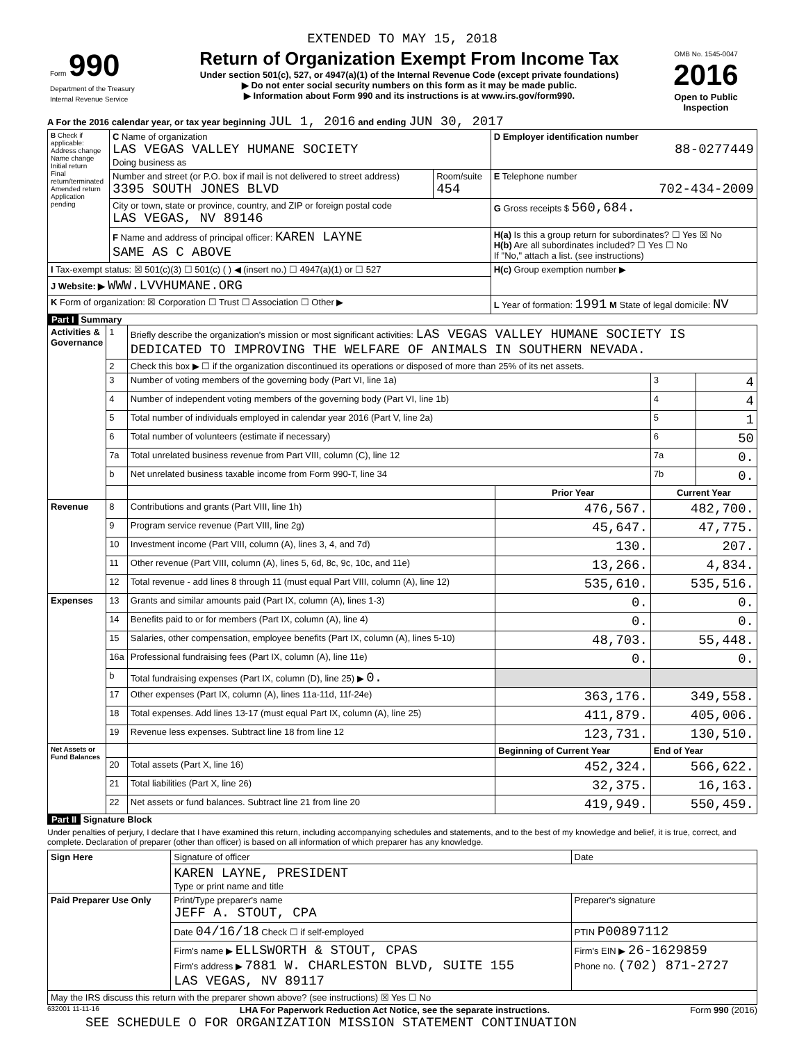EXTENDED TO MAY 15, 2018
| Form 990 Department of the Treasury Internal Revenue Service | Return of Organization Exempt From Income Tax Under section 501(c), 527, or 4947(a)(1) of the Internal Revenue Code (except private foundations) ▶ Do not enter social security numbers on this form as it may be made public. ▶ Information about Form 990 and its instructions is at www.irs.gov/form990. | OMB No. 1545-0047 2016 Open to Public Inspection |
A For the 2016 calendar year, or tax year beginning JUL 1, 2016 and ending JUN 30, 2017
| B Check if applicable: Address change Name change Initial return Final return/terminated Amended return Application pending | C Name of organization LAS VEGAS VALLEY HUMANE SOCIETY Doing business as | | D Employer identification number 88-0277449 |
| | Number and street (or P.O. box if mail is not delivered to street address) 3395 SOUTH JONES BLVD | Room/suite 454 | E Telephone number 702-434-2009 |
| | City or town, state or province, country, and ZIP or foreign postal code LAS VEGAS, NV 89146 | | G Gross receipts $ 560,684. |
| | F Name and address of principal officer: KAREN LAYNE SAME AS C ABOVE | | H(a) Is this a group return for subordinates? ☐ Yes ☒ No H(b) Are all subordinates included? ☐ Yes ☐ No If "No," attach a list. (see instructions) |
| I Tax-exempt status: ☒ 501(c)(3) ☐ 501(c) ( ) ◀ (insert no.) ☐ 4947(a)(1) or ☐ 527 | | | H(c) Group exemption number ▶ |
| J Website: ▶ WWW.LVVHUMANE.ORG | | | |
| K Form of organization: ☒ Corporation ☐ Trust ☐ Association ☐ Other ▶ | | | L Year of formation: 1991 M State of legal domicile: NV |
Part I Summary
| Activities & Governance | 1 | Briefly describe the organization's mission or most significant activities: LAS VEGAS VALLEY HUMANE SOCIETY IS DEDICATED TO IMPROVING THE WELFARE OF ANIMALS IN SOUTHERN NEVADA. | | | |
| | 2 | Check this box ▶ ☐ if the organization discontinued its operations or disposed of more than 25% of its net assets. | | | |
| | 3 | Number of voting members of the governing body (Part VI, line 1a) | | 3 | 4 |
| | 4 | Number of independent voting members of the governing body (Part VI, line 1b) | | 4 | 4 |
| | 5 | Total number of individuals employed in calendar year 2016 (Part V, line 2a) | | 5 | 1 |
| | 6 | Total number of volunteers (estimate if necessary) | | 6 | 50 |
| | 7a | Total unrelated business revenue from Part VIII, column (C), line 12 | | 7a | 0. |
| | b | Net unrelated business taxable income from Form 990-T, line 34 | | 7b | 0. |
| | | | Prior Year | Current Year | |
| Revenue | 8 | Contributions and grants (Part VIII, line 1h) | 476,567. | 482,700. | |
| | 9 | Program service revenue (Part VIII, line 2g) | 45,647. | 47,775. | |
| | 10 | Investment income (Part VIII, column (A), lines 3, 4, and 7d) | 130. | 207. | |
| | 11 | Other revenue (Part VIII, column (A), lines 5, 6d, 8c, 9c, 10c, and 11e) | 13,266. | 4,834. | |
| | 12 | Total revenue - add lines 8 through 11 (must equal Part VIII, column (A), line 12) | 535,610. | 535,516. | |
| Expenses | 13 | Grants and similar amounts paid (Part IX, column (A), lines 1-3) | 0. | 0. | |
| | 14 | Benefits paid to or for members (Part IX, column (A), line 4) | 0. | 0. | |
| | 15 | Salaries, other compensation, employee benefits (Part IX, column (A), lines 5-10) | 48,703. | 55,448. | |
| | 16a | Professional fundraising fees (Part IX, column (A), line 11e) | 0. | 0. | |
| | b | Total fundraising expenses (Part IX, column (D), line 25) ▶ 0. | | | |
| | 17 | Other expenses (Part IX, column (A), lines 11a-11d, 11f-24e) | 363,176. | 349,558. | |
| | 18 | Total expenses. Add lines 13-17 (must equal Part IX, column (A), line 25) | 411,879. | 405,006. | |
| | 19 | Revenue less expenses. Subtract line 18 from line 12 | 123,731. | 130,510. | |
| Net Assets or Fund Balances | | | Beginning of Current Year | End of Year | |
| | 20 | Total assets (Part X, line 16) | 452,324. | 566,622. | |
| | 21 | Total liabilities (Part X, line 26) | 32,375. | 16,163. | |
| | 22 | Net assets or fund balances. Subtract line 21 from line 20 | 419,949. | 550,459. | |
Part II Signature Block
Under penalties of perjury, I declare that I have examined this return, including accompanying schedules and statements, and to the best of my knowledge and belief, it is true, correct, and complete. Declaration of preparer (other than officer) is based on all information of which preparer has any knowledge.
| Sign Here | Signature of officer | Date |
| | KAREN LAYNE, PRESIDENT Type or print name and title | |
| Paid Preparer Use Only | Print/Type preparer's name JEFF A. STOUT, CPA | Preparer's signature |
| | Date 04/16/18 Check ☐ if self-employed | PTIN P00897112 |
| | Firm's name ▶ ELLSWORTH & STOUT, CPAS Firm's address ▶ 7881 W. CHARLESTON BLVD, SUITE 155 LAS VEGAS, NV 89117 | Firm's EIN ▶ 26-1629859 Phone no. (702) 871-2727 |
| May the IRS discuss this return with the preparer shown above? (see instructions) ☒ Yes ☐ No | | |
632001 11-11-16 LHA For Paperwork Reduction Act Notice, see the separate instructions. Form 990 (2016)
SEE SCHEDULE O FOR ORGANIZATION MISSION STATEMENT CONTINUATION